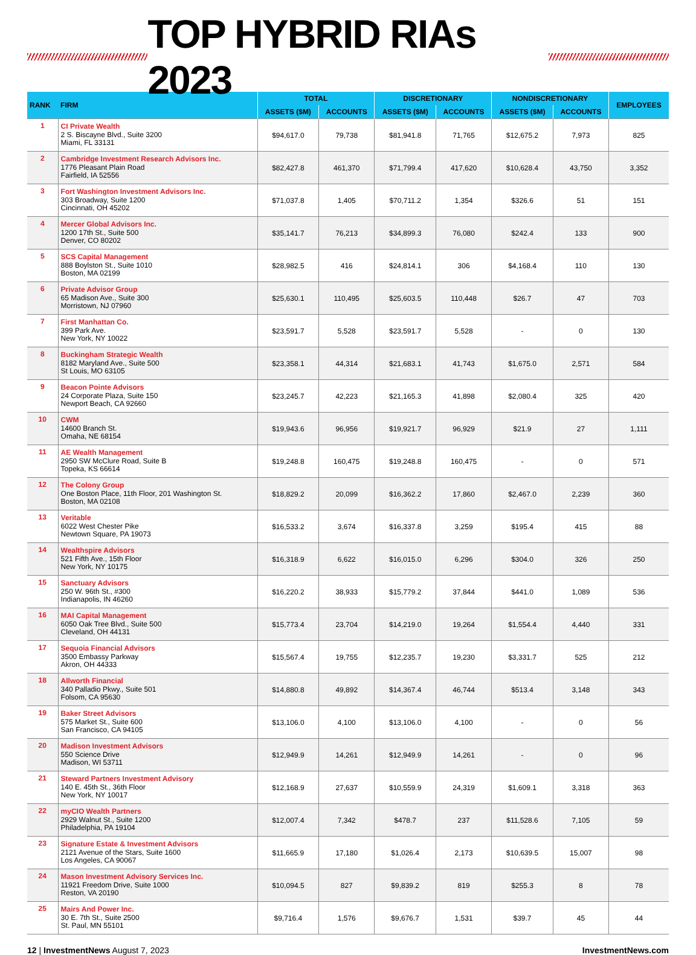TOP HYBRID RIAs 2023
| RANK | FIRM | TOTAL | | DISCRETIONARY | | NONDISCRETIONARY | | EMPLOYEES |
| --- | --- | --- | --- | --- | --- | --- | --- | --- |
| | | ASSETS ($M) | ACCOUNTS | ASSETS ($M) | ACCOUNTS | ASSETS ($M) | ACCOUNTS | |
| 1 | CI Private Wealth 2 S. Biscayne Blvd., Suite 3200 Miami, FL 33131 | $94,617.0 | 79,738 | $81,941.8 | 71,765 | $12,675.2 | 7,973 | 825 |
| 2 | Cambridge Investment Research Advisors Inc. 1776 Pleasant Plain Road Fairfield, IA 52556 | $82,427.8 | 461,370 | $71,799.4 | 417,620 | $10,628.4 | 43,750 | 3,352 |
| 3 | Fort Washington Investment Advisors Inc. 303 Broadway, Suite 1200 Cincinnati, OH 45202 | $71,037.8 | 1,405 | $70,711.2 | 1,354 | $326.6 | 51 | 151 |
| 4 | Mercer Global Advisors Inc. 1200 17th St., Suite 500 Denver, CO 80202 | $35,141.7 | 76,213 | $34,899.3 | 76,080 | $242.4 | 133 | 900 |
| 5 | SCS Capital Management 888 Boylston St., Suite 1010 Boston, MA 02199 | $28,982.5 | 416 | $24,814.1 | 306 | $4,168.4 | 110 | 130 |
| 6 | Private Advisor Group 65 Madison Ave., Suite 300 Morristown, NJ 07960 | $25,630.1 | 110,495 | $25,603.5 | 110,448 | $26.7 | 47 | 703 |
| 7 | First Manhattan Co. 399 Park Ave. New York, NY 10022 | $23,591.7 | 5,528 | $23,591.7 | 5,528 | - | 0 | 130 |
| 8 | Buckingham Strategic Wealth 8182 Maryland Ave., Suite 500 St Louis, MO 63105 | $23,358.1 | 44,314 | $21,683.1 | 41,743 | $1,675.0 | 2,571 | 584 |
| 9 | Beacon Pointe Advisors 24 Corporate Plaza, Suite 150 Newport Beach, CA 92660 | $23,245.7 | 42,223 | $21,165.3 | 41,898 | $2,080.4 | 325 | 420 |
| 10 | CWM 14600 Branch St. Omaha, NE 68154 | $19,943.6 | 96,956 | $19,921.7 | 96,929 | $21.9 | 27 | 1,111 |
| 11 | AE Wealth Management 2950 SW McClure Road, Suite B Topeka, KS 66614 | $19,248.8 | 160,475 | $19,248.8 | 160,475 | - | 0 | 571 |
| 12 | The Colony Group One Boston Place, 11th Floor, 201 Washington St. Boston, MA 02108 | $18,829.2 | 20,099 | $16,362.2 | 17,860 | $2,467.0 | 2,239 | 360 |
| 13 | Veritable 6022 West Chester Pike Newtown Square, PA 19073 | $16,533.2 | 3,674 | $16,337.8 | 3,259 | $195.4 | 415 | 88 |
| 14 | Wealthspire Advisors 521 Fifth Ave., 15th Floor New York, NY 10175 | $16,318.9 | 6,622 | $16,015.0 | 6,296 | $304.0 | 326 | 250 |
| 15 | Sanctuary Advisors 250 W. 96th St., #300 Indianapolis, IN 46260 | $16,220.2 | 38,933 | $15,779.2 | 37,844 | $441.0 | 1,089 | 536 |
| 16 | MAI Capital Management 6050 Oak Tree Blvd., Suite 500 Cleveland, OH 44131 | $15,773.4 | 23,704 | $14,219.0 | 19,264 | $1,554.4 | 4,440 | 331 |
| 17 | Sequoia Financial Advisors 3500 Embassy Parkway Akron, OH 44333 | $15,567.4 | 19,755 | $12,235.7 | 19,230 | $3,331.7 | 525 | 212 |
| 18 | Allworth Financial 340 Palladio Pkwy., Suite 501 Folsom, CA 95630 | $14,880.8 | 49,892 | $14,367.4 | 46,744 | $513.4 | 3,148 | 343 |
| 19 | Baker Street Advisors 575 Market St., Suite 600 San Francisco, CA 94105 | $13,106.0 | 4,100 | $13,106.0 | 4,100 | - | 0 | 56 |
| 20 | Madison Investment Advisors 550 Science Drive Madison, WI 53711 | $12,949.9 | 14,261 | $12,949.9 | 14,261 | - | 0 | 96 |
| 21 | Steward Partners Investment Advisory 140 E. 45th St., 36th Floor New York, NY 10017 | $12,168.9 | 27,637 | $10,559.9 | 24,319 | $1,609.1 | 3,318 | 363 |
| 22 | myCIO Wealth Partners 2929 Walnut St., Suite 1200 Philadelphia, PA 19104 | $12,007.4 | 7,342 | $478.7 | 237 | $11,528.6 | 7,105 | 59 |
| 23 | Signature Estate & Investment Advisors 2121 Avenue of the Stars, Suite 1600 Los Angeles, CA 90067 | $11,665.9 | 17,180 | $1,026.4 | 2,173 | $10,639.5 | 15,007 | 98 |
| 24 | Mason Investment Advisory Services Inc. 11921 Freedom Drive, Suite 1000 Reston, VA 20190 | $10,094.5 | 827 | $9,839.2 | 819 | $255.3 | 8 | 78 |
| 25 | Mairs And Power Inc. 30 E. 7th St., Suite 2500 St. Paul, MN 55101 | $9,716.4 | 1,576 | $9,676.7 | 1,531 | $39.7 | 45 | 44 |
12 | InvestmentNews August 7, 2023 InvestmentNews.com